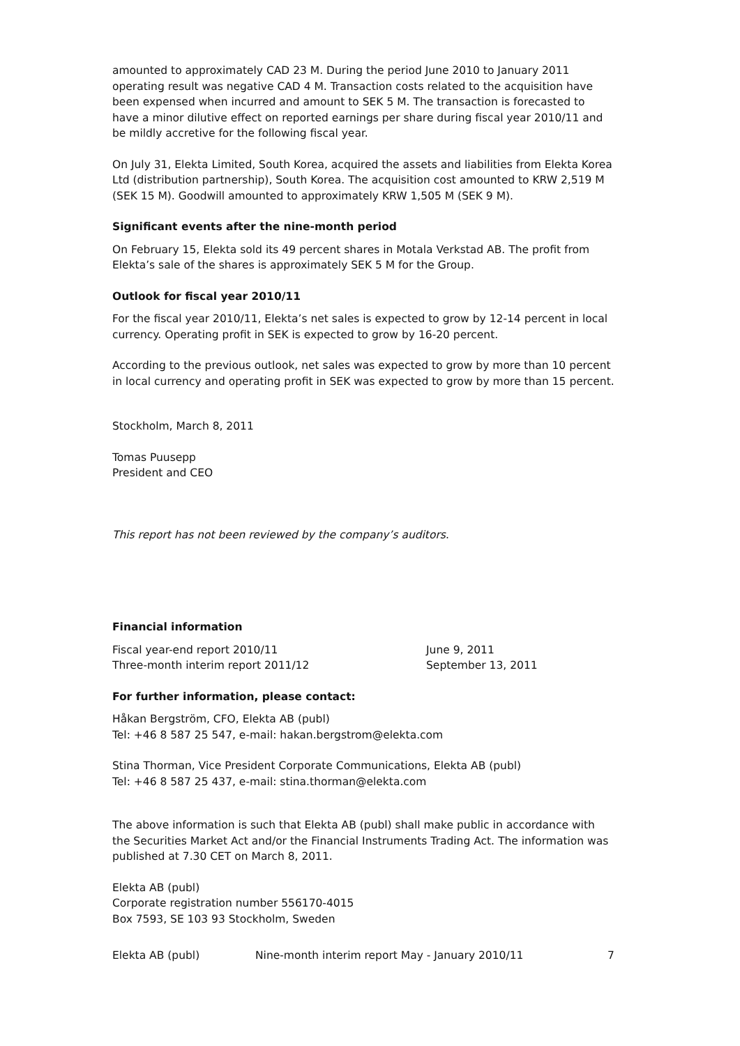amounted to approximately CAD 23 M. During the period June 2010 to January 2011 operating result was negative CAD 4 M. Transaction costs related to the acquisition have been expensed when incurred and amount to SEK 5 M. The transaction is forecasted to have a minor dilutive effect on reported earnings per share during fiscal year 2010/11 and be mildly accretive for the following fiscal year.
On July 31, Elekta Limited, South Korea, acquired the assets and liabilities from Elekta Korea Ltd (distribution partnership), South Korea. The acquisition cost amounted to KRW 2,519 M (SEK 15 M). Goodwill amounted to approximately KRW 1,505 M (SEK 9 M).
Significant events after the nine-month period
On February 15, Elekta sold its 49 percent shares in Motala Verkstad AB. The profit from Elekta’s sale of the shares is approximately SEK 5 M for the Group.
Outlook for fiscal year 2010/11
For the fiscal year 2010/11, Elekta’s net sales is expected to grow by 12-14 percent in local currency. Operating profit in SEK is expected to grow by 16-20 percent.
According to the previous outlook, net sales was expected to grow by more than 10 percent in local currency and operating profit in SEK was expected to grow by more than 15 percent.
Stockholm, March 8, 2011
Tomas Puusepp
President and CEO
This report has not been reviewed by the company’s auditors.
Financial information
Fiscal year-end report 2010/11 June 9, 2011
Three-month interim report 2011/12 September 13, 2011
For further information, please contact:
Håkan Bergström, CFO, Elekta AB (publ)
Tel: +46 8 587 25 547, e-mail: hakan.bergstrom@elekta.com
Stina Thorman, Vice President Corporate Communications, Elekta AB (publ)
Tel: +46 8 587 25 437, e-mail: stina.thorman@elekta.com
The above information is such that Elekta AB (publ) shall make public in accordance with the Securities Market Act and/or the Financial Instruments Trading Act. The information was published at 7.30 CET on March 8, 2011.
Elekta AB (publ)
Corporate registration number 556170-4015
Box 7593, SE 103 93 Stockholm, Sweden
Elekta AB (publ) Nine-month interim report May - January 2010/11 7